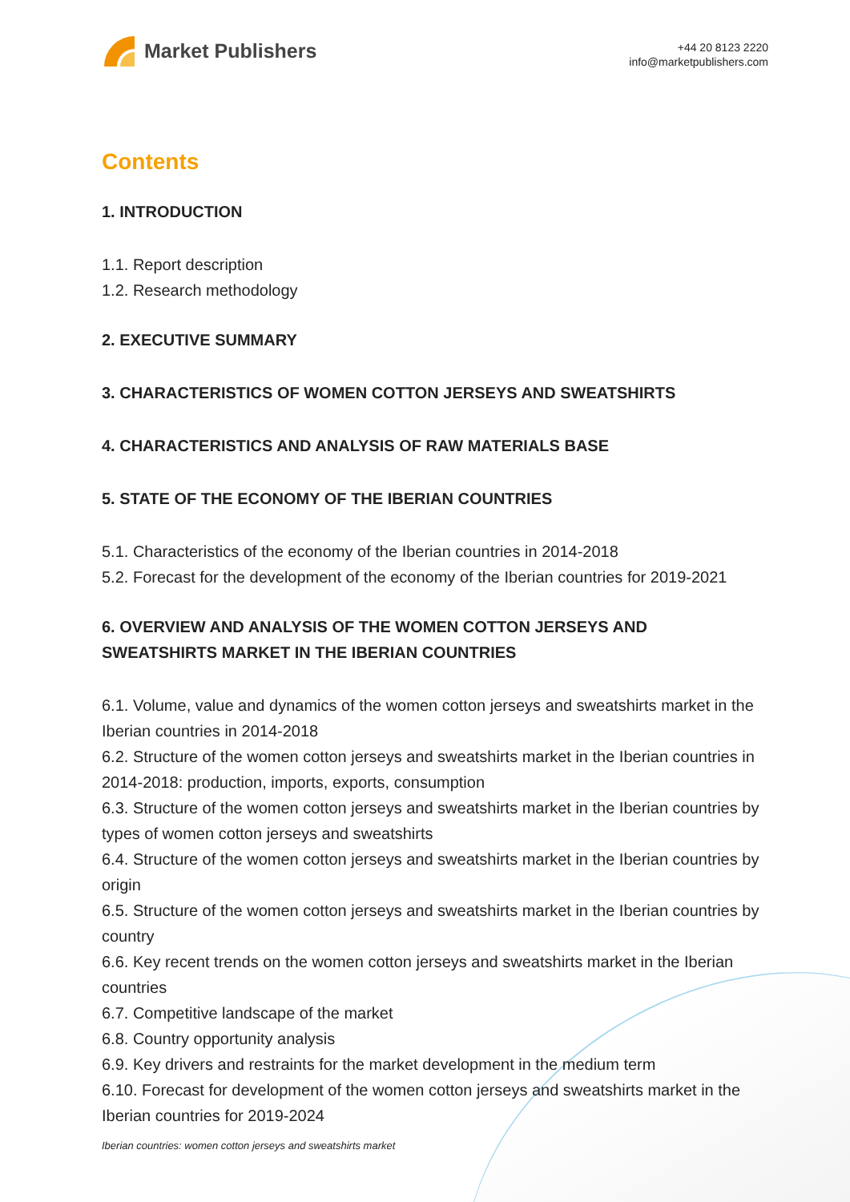Market Publishers
+44 20 8123 2220
info@marketpublishers.com
Contents
1. INTRODUCTION
1.1. Report description
1.2. Research methodology
2. EXECUTIVE SUMMARY
3. CHARACTERISTICS OF WOMEN COTTON JERSEYS AND SWEATSHIRTS
4. CHARACTERISTICS AND ANALYSIS OF RAW MATERIALS BASE
5. STATE OF THE ECONOMY OF THE IBERIAN COUNTRIES
5.1. Characteristics of the economy of the Iberian countries in 2014-2018
5.2. Forecast for the development of the economy of the Iberian countries for 2019-2021
6. OVERVIEW AND ANALYSIS OF THE WOMEN COTTON JERSEYS AND SWEATSHIRTS MARKET IN THE IBERIAN COUNTRIES
6.1. Volume, value and dynamics of the women cotton jerseys and sweatshirts market in the Iberian countries in 2014-2018
6.2. Structure of the women cotton jerseys and sweatshirts market in the Iberian countries in 2014-2018: production, imports, exports, consumption
6.3. Structure of the women cotton jerseys and sweatshirts market in the Iberian countries by types of women cotton jerseys and sweatshirts
6.4. Structure of the women cotton jerseys and sweatshirts market in the Iberian countries by origin
6.5. Structure of the women cotton jerseys and sweatshirts market in the Iberian countries by country
6.6. Key recent trends on the women cotton jerseys and sweatshirts market in the Iberian countries
6.7. Competitive landscape of the market
6.8. Country opportunity analysis
6.9. Key drivers and restraints for the market development in the medium term
6.10. Forecast for development of the women cotton jerseys and sweatshirts market in the Iberian countries for 2019-2024
Iberian countries: women cotton jerseys and sweatshirts market